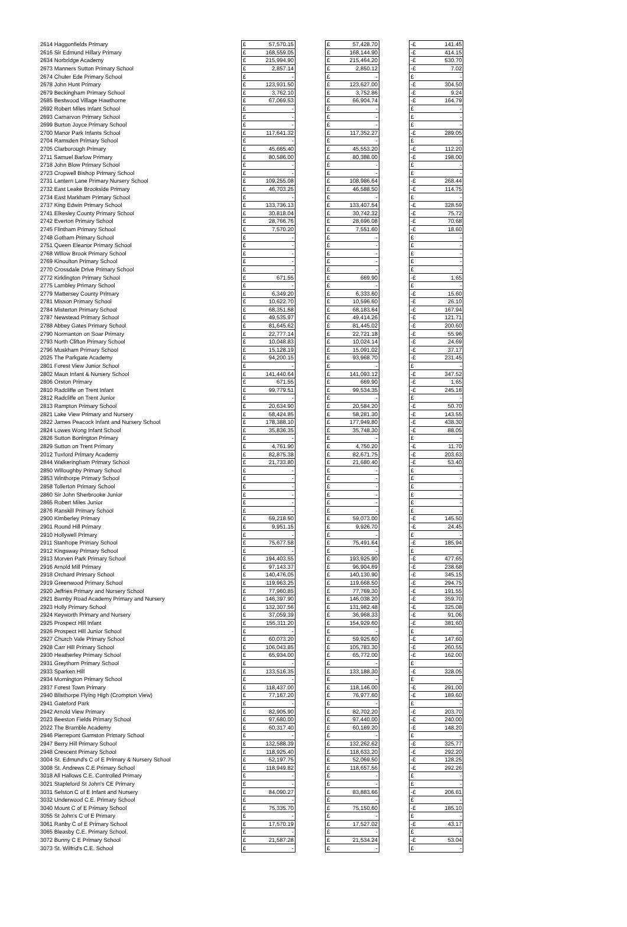| 2614 Haggonfields Primary | £ | 57,570.15 | | £ | 57,428.70 | | -£ | 141.45 |
| 2616 Sir Edmund Hillary Primary | £ | 168,559.05 | | £ | 168,144.90 | | -£ | 414.15 |
| 2634 Norbridge Academy | £ | 215,994.90 | | £ | 215,464.20 | | -£ | 530.70 |
| 2673 Manners Sutton Primary School | £ | 2,857.14 | | £ | 2,850.12 | | -£ | 7.02 |
| 2674 Chuter Ede Primary School | £ | - | | £ | - | | £ | - |
| 2678 John Hunt Primary | £ | 123,931.50 | | £ | 123,627.00 | | -£ | 304.50 |
| 2679 Beckingham Primary School | £ | 3,762.10 | | £ | 3,752.86 | | -£ | 9.24 |
| 2685 Bestwood Village Hawthorne | £ | 67,069.53 | | £ | 66,904.74 | | -£ | 164.79 |
| 2692 Robert Miles Infant School | £ | - | | £ | - | | £ | - |
| 2693 Carnarvon Primary School | £ | - | | £ | - | | £ | - |
| 2699 Burton Joyce Primary School | £ | - | | £ | - | | £ | - |
| 2700 Manor Park Infants School | £ | 117,641.32 | | £ | 117,352.27 | | -£ | 289.05 |
| 2704 Ramsden Primary School | £ | - | | £ | - | | £ | - |
| 2705 Clarborough Primary | £ | 45,665.40 | | £ | 45,553.20 | | -£ | 112.20 |
| 2711 Samuel Barlow Primary | £ | 80,586.00 | | £ | 80,388.00 | | -£ | 198.00 |
| 2718 John Blow Primary School | £ | - | | £ | - | | £ | - |
| 2723 Cropwell Bishop Primary School | £ | - | | £ | - | | £ | - |
| 2731 Lantern Lane Primary Nursery School | £ | 109,255.08 | | £ | 108,986.64 | | -£ | 268.44 |
| 2732 East Leake Brookside Primary | £ | 46,703.25 | | £ | 46,588.50 | | -£ | 114.75 |
| 2734 East Markham Primary School | £ | - | | £ | - | | £ | - |
| 2737 King Edwin Primary School | £ | 133,736.13 | | £ | 133,407.54 | | -£ | 328.59 |
| 2741 Elkesley County Primary School | £ | 30,818.04 | | £ | 30,742.32 | | -£ | 75.72 |
| 2742 Everton Primary School | £ | 28,766.76 | | £ | 28,696.08 | | -£ | 70.68 |
| 2745 Flintham Primary School | £ | 7,570.20 | | £ | 7,551.60 | | -£ | 18.60 |
| 2748 Gotham Primary School | £ | - | | £ | - | | £ | - |
| 2751 Queen Eleanor Primary School | £ | - | | £ | - | | £ | - |
| 2768 Willow Brook Primary School | £ | - | | £ | - | | £ | - |
| 2769 Kinoulton Primary School | £ | - | | £ | - | | £ | - |
| 2770 Crossdale Drive Primary School | £ | - | | £ | - | | £ | - |
| 2772 Kirklington Primary School | £ | 671.55 | | £ | 669.90 | | -£ | 1.65 |
| 2775 Lambley Primary School | £ | - | | £ | - | | £ | - |
| 2779 Mattersey County Primary | £ | 6,349.20 | | £ | 6,333.60 | | -£ | 15.60 |
| 2781 Misson Primary School | £ | 10,622.70 | | £ | 10,596.60 | | -£ | 26.10 |
| 2784 Misterton Primary School | £ | 68,351.58 | | £ | 68,183.64 | | -£ | 167.94 |
| 2787 Newstead Primary School | £ | 49,535.97 | | £ | 49,414.26 | | -£ | 121.71 |
| 2788 Abbey Gates Primary School | £ | 81,645.62 | | £ | 81,445.02 | | -£ | 200.60 |
| 2790 Normanton on Soar Primary | £ | 22,777.14 | | £ | 22,721.18 | | -£ | 55.96 |
| 2793 North Clifton Primary School | £ | 10,048.83 | | £ | 10,024.14 | | -£ | 24.69 |
| 2796 Muskham Primary School | £ | 15,128.19 | | £ | 15,091.02 | | -£ | 37.17 |
| 2025 The Parkgate Academy | £ | 94,200.15 | | £ | 93,968.70 | | -£ | 231.45 |
| 2801 Forest View Junior School | £ | - | | £ | - | | £ | - |
| 2802 Maun Infant & Nursery School | £ | 141,440.64 | | £ | 141,093.12 | | -£ | 347.52 |
| 2806 Orston Primary | £ | 671.55 | | £ | 669.90 | | -£ | 1.65 |
| 2810 Radcliffe on Trent Infant | £ | 99,779.51 | | £ | 99,534.35 | | -£ | 245.16 |
| 2812 Radcliffe on Trent Junior | £ | - | | £ | - | | £ | - |
| 2813 Rampton Primary School | £ | 20,634.90 | | £ | 20,584.20 | | -£ | 50.70 |
| 2821 Lake View Primary and Nursery | £ | 58,424.85 | | £ | 58,281.30 | | -£ | 143.55 |
| 2822 James Peacock Infant and Nursery School | £ | 178,388.10 | | £ | 177,949.80 | | -£ | 438.30 |
| 2824 Lowes Wong Infant School | £ | 35,836.35 | | £ | 35,748.30 | | -£ | 88.05 |
| 2826 Sutton Bonington Primary | £ | - | | £ | - | | £ | - |
| 2829 Sutton on Trent Primary | £ | 4,761.90 | | £ | 4,750.20 | | -£ | 11.70 |
| 2012 Tuxford Primary Academy | £ | 82,875.38 | | £ | 82,671.75 | | -£ | 203.63 |
| 2844 Walkeringham Primary School | £ | 21,733.80 | | £ | 21,680.40 | | -£ | 53.40 |
| 2850 Willoughby Primary School | £ | - | | £ | - | | £ | - |
| 2853 Winthorpe Primary School | £ | - | | £ | - | | £ | - |
| 2858 Tollerton Primary School | £ | - | | £ | - | | £ | - |
| 2860 Sir John Sherbrooke Junior | £ | - | | £ | - | | £ | - |
| 2865 Robert Miles Junior | £ | - | | £ | - | | £ | - |
| 2876 Ranskill Primary School | £ | - | | £ | - | | £ | - |
| 2900 Kimberley Primary | £ | 59,218.50 | | £ | 59,073.00 | | -£ | 145.50 |
| 2901 Round Hill Primary | £ | 9,951.15 | | £ | 9,926.70 | | -£ | 24.45 |
| 2910 Hollywell Primary | £ | - | | £ | - | | £ | - |
| 2911 Stanhope Primary School | £ | 75,677.58 | | £ | 75,491.64 | | -£ | 185.94 |
| 2912 Kingsway Primary School | £ | - | | £ | - | | £ | - |
| 2913 Morven Park Primary School | £ | 194,403.55 | | £ | 193,925.90 | | -£ | 477.65 |
| 2916 Arnold Mill Primary | £ | 97,143.37 | | £ | 96,904.69 | | -£ | 238.68 |
| 2918 Orchard Primary School | £ | 140,476.05 | | £ | 140,130.90 | | -£ | 345.15 |
| 2919 Greenwood Primary School | £ | 119,963.25 | | £ | 119,668.50 | | -£ | 294.75 |
| 2920 Jeffries Primary and Nursery School | £ | 77,960.85 | | £ | 77,769.30 | | -£ | 191.55 |
| 2921 Barnby Road Academy Primary and Nursery | £ | 146,397.90 | | £ | 146,038.20 | | -£ | 359.70 |
| 2923 Holly Primary School | £ | 132,307.56 | | £ | 131,982.48 | | -£ | 325.08 |
| 2924 Keyworth Primary and Nursery | £ | 37,059.39 | | £ | 36,968.33 | | -£ | 91.06 |
| 2925 Prospect Hill Infant | £ | 155,311.20 | | £ | 154,929.60 | | -£ | 381.60 |
| 2926 Prospect Hill Junior School | £ | - | | £ | - | | £ | - |
| 2927 Church Vale Primary School | £ | 60,073.20 | | £ | 59,925.60 | | -£ | 147.60 |
| 2928 Carr Hill Primary School | £ | 106,043.85 | | £ | 105,783.30 | | -£ | 260.55 |
| 2930 Heatherley Primary School | £ | 65,934.00 | | £ | 65,772.00 | | -£ | 162.00 |
| 2931 Greythorn Primary School | £ | - | | £ | - | | £ | - |
| 2933 Sparken Hill | £ | 133,516.35 | | £ | 133,188.30 | | -£ | 328.05 |
| 2934 Mornington Primary School | £ | - | | £ | - | | £ | - |
| 2937 Forest Town Primary | £ | 118,437.00 | | £ | 118,146.00 | | -£ | 291.00 |
| 2940 Blisthorpe Flying High (Crompton View) | £ | 77,167.20 | | £ | 76,977.60 | | -£ | 189.60 |
| 2941 Gateford Park | £ | - | | £ | - | | £ | - |
| 2942 Arnold View Primary | £ | 82,905.90 | | £ | 82,702.20 | | -£ | 203.70 |
| 2023 Beeston Fields Primary School | £ | 97,680.00 | | £ | 97,440.00 | | -£ | 240.00 |
| 2022 The Bramble Academy | £ | 60,317.40 | | £ | 60,169.20 | | -£ | 148.20 |
| 2946 Pierrepont Gamston Primary School | £ | - | | £ | - | | £ | - |
| 2947 Berry Hill Primary School | £ | 132,588.39 | | £ | 132,262.62 | | -£ | 325.77 |
| 2948 Crescent Primary School | £ | 118,925.40 | | £ | 118,633.20 | | -£ | 292.20 |
| 3004 St. Edmund's C of E Primary & Nursery School | £ | 52,197.75 | | £ | 52,069.50 | | -£ | 128.25 |
| 3008 St. Andrews C.E Primary School | £ | 118,949.82 | | £ | 118,657.56 | | -£ | 292.26 |
| 3018 All Hallows C.E. Controlled Primary | £ | - | | £ | - | | £ | - |
| 3021 Stapleford St John's CE Primary | £ | - | | £ | - | | £ | - |
| 3031 Selston C of E Infant and Nursery | £ | 84,090.27 | | £ | 83,883.66 | | -£ | 206.61 |
| 3032 Underwood C.E. Primary School | £ | - | | £ | - | | £ | - |
| 3040 Mount C of E Primary School | £ | 75,335.70 | | £ | 75,150.60 | | -£ | 185.10 |
| 3055 St John's C of E Primary | £ | - | | £ | - | | £ | - |
| 3061 Ranby C of E Primary School | £ | 17,570.19 | | £ | 17,527.02 | | -£ | 43.17 |
| 3065 Bleasby C.E. Primary School, | £ | - | | £ | - | | £ | - |
| 3072 Bunny C E Primary School | £ | 21,587.28 | | £ | 21,534.24 | | -£ | 53.04 |
| 3073 St. Wilfrid's C.E. School | £ | - | | £ | - | | £ | - |